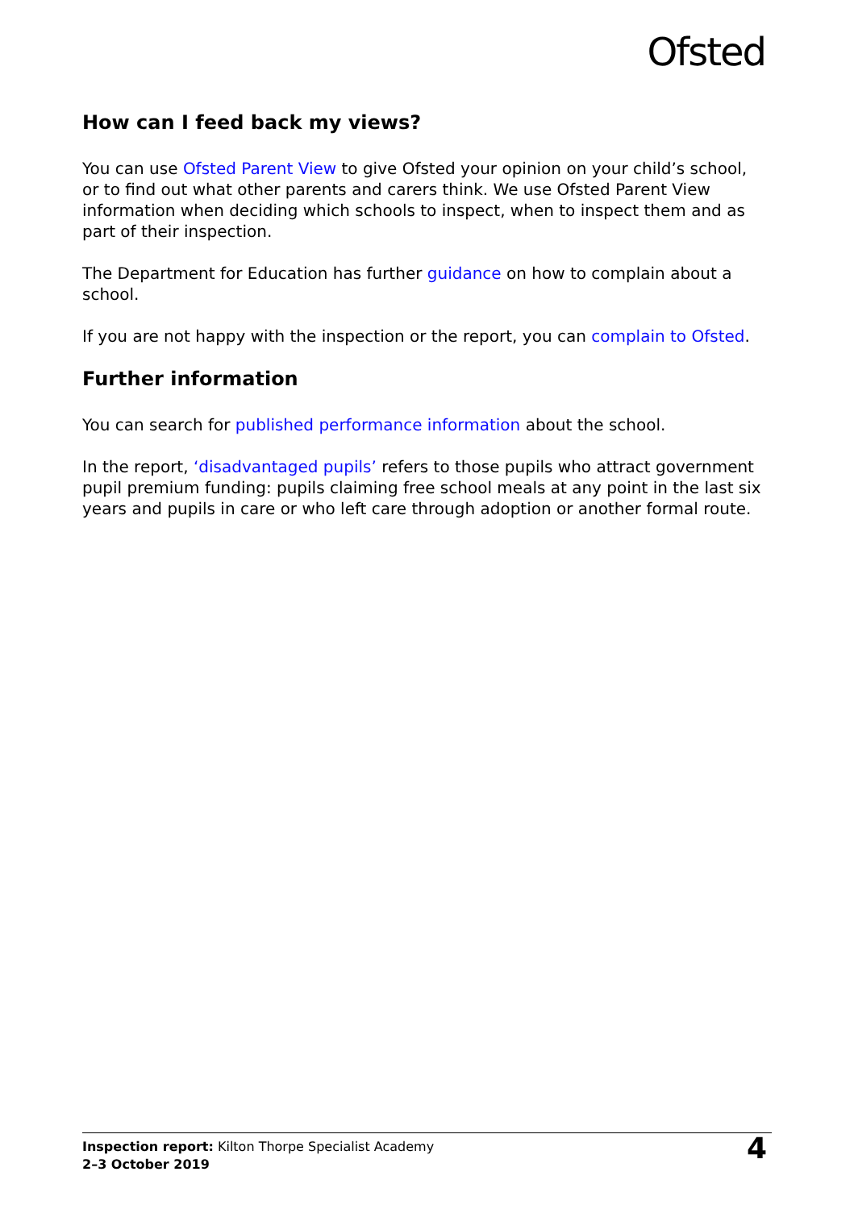Ofsted
How can I feed back my views?
You can use Ofsted Parent View to give Ofsted your opinion on your child’s school, or to find out what other parents and carers think. We use Ofsted Parent View information when deciding which schools to inspect, when to inspect them and as part of their inspection.
The Department for Education has further guidance on how to complain about a school.
If you are not happy with the inspection or the report, you can complain to Ofsted.
Further information
You can search for published performance information about the school.
In the report, ‘disadvantaged pupils’ refers to those pupils who attract government pupil premium funding: pupils claiming free school meals at any point in the last six years and pupils in care or who left care through adoption or another formal route.
Inspection report: Kilton Thorpe Specialist Academy
2–3 October 2019
4